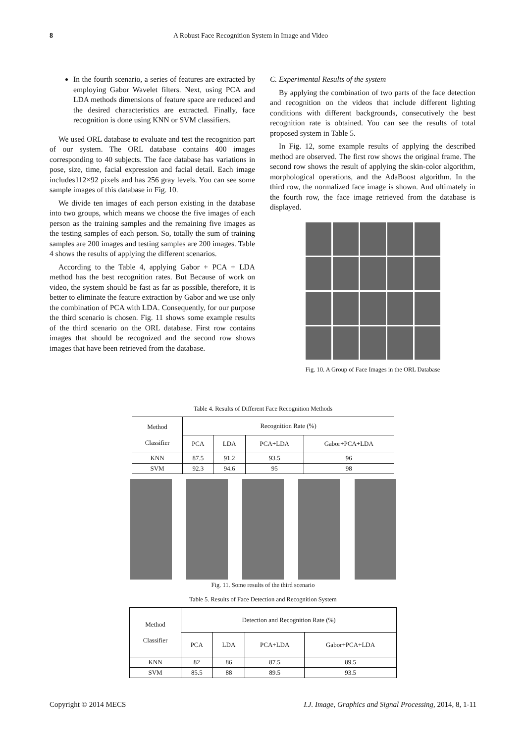8 A Robust Face Recognition System in Image and Video
In the fourth scenario, a series of features are extracted by employing Gabor Wavelet filters. Next, using PCA and LDA methods dimensions of feature space are reduced and the desired characteristics are extracted. Finally, face recognition is done using KNN or SVM classifiers.
We used ORL database to evaluate and test the recognition part of our system. The ORL database contains 400 images corresponding to 40 subjects. The face database has variations in pose, size, time, facial expression and facial detail. Each image includes112×92 pixels and has 256 gray levels. You can see some sample images of this database in Fig. 10.
We divide ten images of each person existing in the database into two groups, which means we choose the five images of each person as the training samples and the remaining five images as the testing samples of each person. So, totally the sum of training samples are 200 images and testing samples are 200 images. Table 4 shows the results of applying the different scenarios.
According to the Table 4, applying Gabor + PCA + LDA method has the best recognition rates. But Because of work on video, the system should be fast as far as possible, therefore, it is better to eliminate the feature extraction by Gabor and we use only the combination of PCA with LDA. Consequently, for our purpose the third scenario is chosen. Fig. 11 shows some example results of the third scenario on the ORL database. First row contains images that should be recognized and the second row shows images that have been retrieved from the database.
C. Experimental Results of the system
By applying the combination of two parts of the face detection and recognition on the videos that include different lighting conditions with different backgrounds, consecutively the best recognition rate is obtained. You can see the results of total proposed system in Table 5.
In Fig. 12, some example results of applying the described method are observed. The first row shows the original frame. The second row shows the result of applying the skin-color algorithm, morphological operations, and the AdaBoost algorithm. In the third row, the normalized face image is shown. And ultimately in the fourth row, the face image retrieved from the database is displayed.
Fig. 10. A Group of Face Images in the ORL Database
Table 4. Results of Different Face Recognition Methods
| Method Classifier | Recognition Rate (%) | | | |
| --- | --- | --- | --- | --- |
| | PCA | LDA | PCA+LDA | Gabor+PCA+LDA |
| KNN | 87.5 | 91.2 | 93.5 | 96 |
| SVM | 92.3 | 94.6 | 95 | 98 |
Fig. 11. Some results of the third scenario
Table 5. Results of Face Detection and Recognition System
| Method Classifier | Detection and Recognition Rate (%) | | | |
| --- | --- | --- | --- | --- |
| | PCA | LDA | PCA+LDA | Gabor+PCA+LDA |
| KNN | 82 | 86 | 87.5 | 89.5 |
| SVM | 85.5 | 88 | 89.5 | 93.5 |
Copyright © 2014 MECS I.J. Image, Graphics and Signal Processing, 2014, 8, 1-11